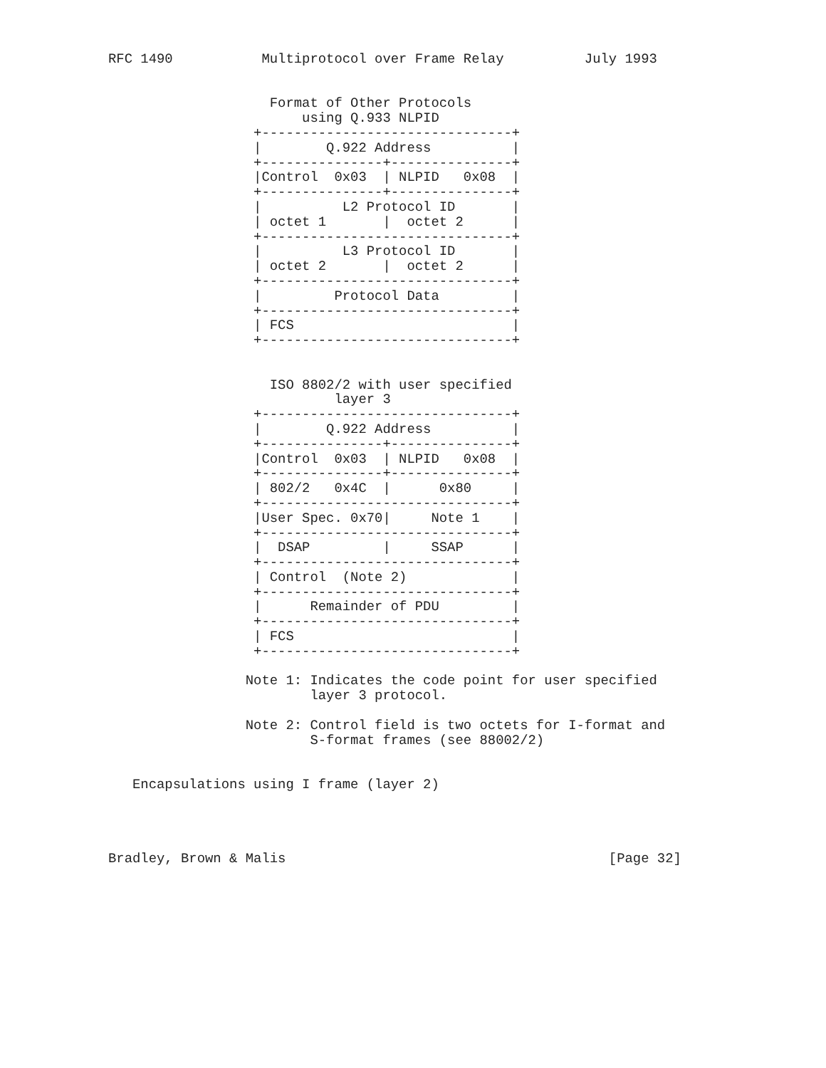RFC 1490           Multiprotocol over Frame Relay          July 1993


                    Format of Other Protocols
                        using Q.933 NLPID
                  +-------------------------------+
                  |        Q.922 Address          |
                  +---------------+---------------+
                  |Control  0x03  | NLPID   0x08  |
                  +---------------+---------------+
                  |          L2 Protocol ID       |
                  | octet 1       |  octet 2      |
                  +-------------------------------+
                  |          L3 Protocol ID       |
                  | octet 2       |  octet 2      |
                  +-------------------------------+
                  |         Protocol Data         |
                  +-------------------------------+
                  | FCS                           |
                  +-------------------------------+


                    ISO 8802/2 with user specified
                            layer 3
                  +-------------------------------+
                  |        Q.922 Address          |
                  +---------------+---------------+
                  |Control  0x03  | NLPID   0x08  |
                  +---------------+---------------+
                  | 802/2   0x4C  |      0x80     |
                  +-------------------------------+
                  |User Spec. 0x70|     Note 1    |
                  +-------------------------------+
                  |  DSAP         |     SSAP      |
                  +-------------------------------+
                  | Control  (Note 2)             |
                  +-------------------------------+
                  |      Remainder of PDU         |
                  +-------------------------------+
                  | FCS                           |
                  +-------------------------------+

                 Note 1: Indicates the code point for user specified
                         layer 3 protocol.

                 Note 2: Control field is two octets for I-format and
                         S-format frames (see 88002/2)


   Encapsulations using I frame (layer 2)




Bradley, Brown & Malis                                        [Page 32]